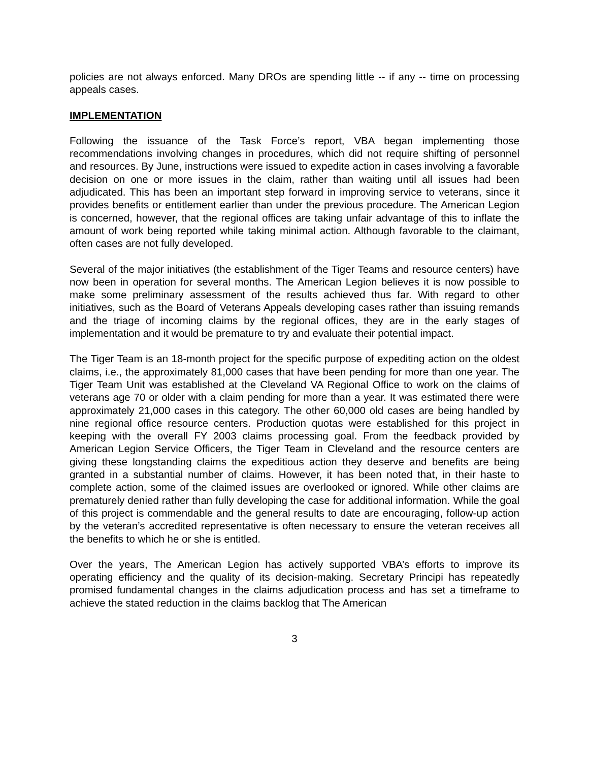policies are not always enforced. Many DROs are spending little -- if any -- time on processing appeals cases.
IMPLEMENTATION
Following the issuance of the Task Force’s report, VBA began implementing those recommendations involving changes in procedures, which did not require shifting of personnel and resources. By June, instructions were issued to expedite action in cases involving a favorable decision on one or more issues in the claim, rather than waiting until all issues had been adjudicated. This has been an important step forward in improving service to veterans, since it provides benefits or entitlement earlier than under the previous procedure. The American Legion is concerned, however, that the regional offices are taking unfair advantage of this to inflate the amount of work being reported while taking minimal action. Although favorable to the claimant, often cases are not fully developed.
Several of the major initiatives (the establishment of the Tiger Teams and resource centers) have now been in operation for several months. The American Legion believes it is now possible to make some preliminary assessment of the results achieved thus far. With regard to other initiatives, such as the Board of Veterans Appeals developing cases rather than issuing remands and the triage of incoming claims by the regional offices, they are in the early stages of implementation and it would be premature to try and evaluate their potential impact.
The Tiger Team is an 18-month project for the specific purpose of expediting action on the oldest claims, i.e., the approximately 81,000 cases that have been pending for more than one year. The Tiger Team Unit was established at the Cleveland VA Regional Office to work on the claims of veterans age 70 or older with a claim pending for more than a year. It was estimated there were approximately 21,000 cases in this category. The other 60,000 old cases are being handled by nine regional office resource centers. Production quotas were established for this project in keeping with the overall FY 2003 claims processing goal. From the feedback provided by American Legion Service Officers, the Tiger Team in Cleveland and the resource centers are giving these longstanding claims the expeditious action they deserve and benefits are being granted in a substantial number of claims. However, it has been noted that, in their haste to complete action, some of the claimed issues are overlooked or ignored. While other claims are prematurely denied rather than fully developing the case for additional information. While the goal of this project is commendable and the general results to date are encouraging, follow-up action by the veteran’s accredited representative is often necessary to ensure the veteran receives all the benefits to which he or she is entitled.
Over the years, The American Legion has actively supported VBA’s efforts to improve its operating efficiency and the quality of its decision-making. Secretary Principi has repeatedly promised fundamental changes in the claims adjudication process and has set a timeframe to achieve the stated reduction in the claims backlog that The American
3